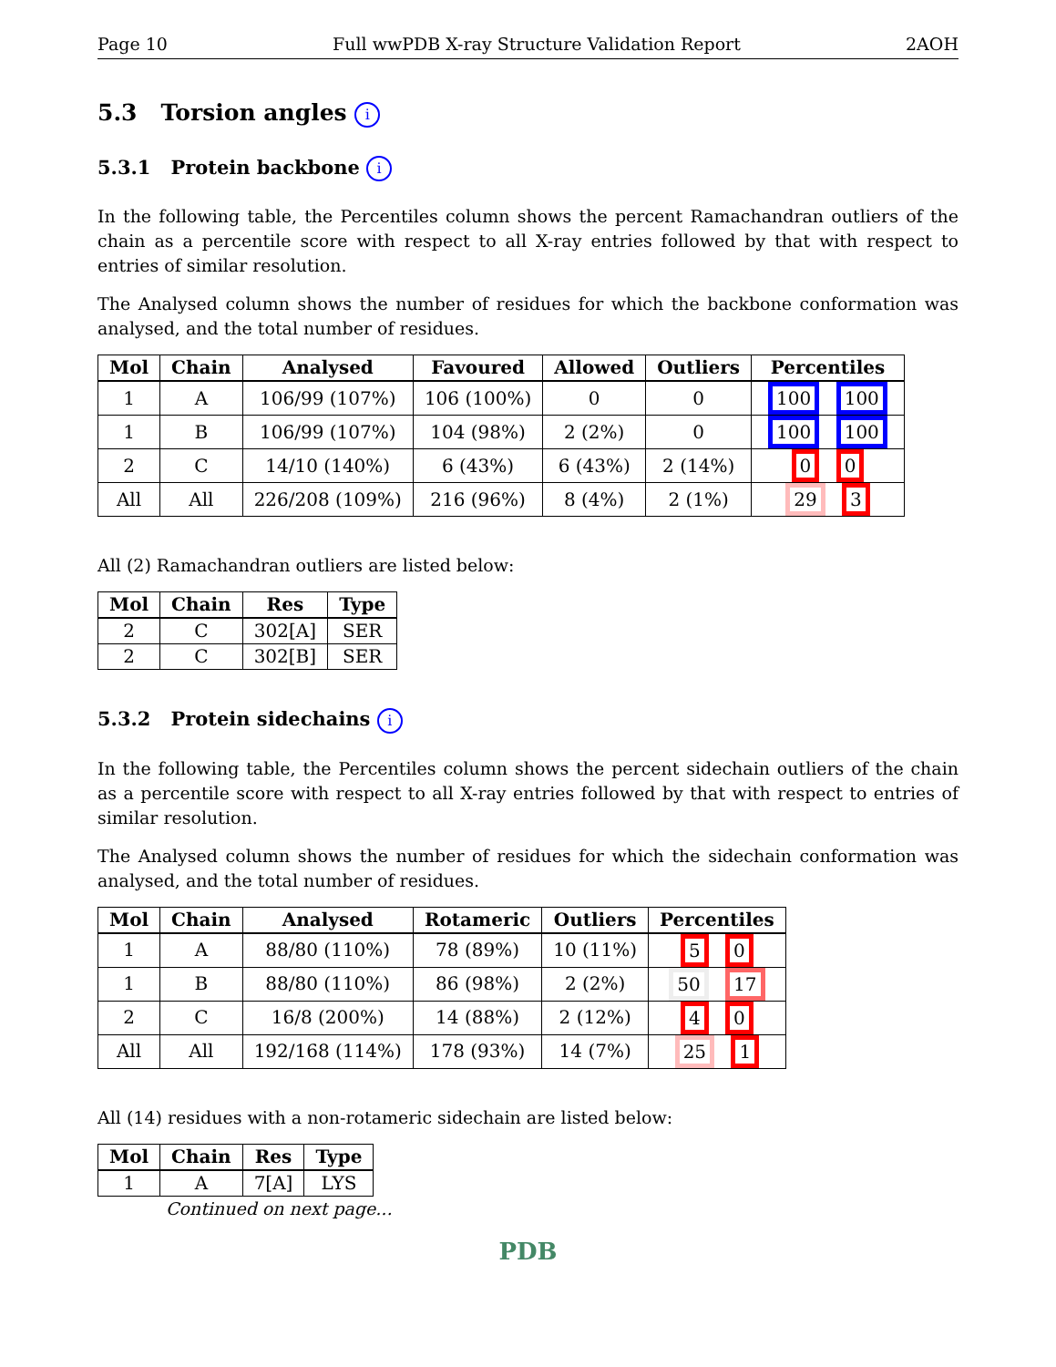Page 10 Full wwPDB X-ray Structure Validation Report 2AOH
5.3 Torsion angles i
5.3.1 Protein backbone i
In the following table, the Percentiles column shows the percent Ramachandran outliers of the chain as a percentile score with respect to all X-ray entries followed by that with respect to entries of similar resolution.
The Analysed column shows the number of residues for which the backbone conformation was analysed, and the total number of residues.
| Mol | Chain | Analysed | Favoured | Allowed | Outliers | Percentiles |
| --- | --- | --- | --- | --- | --- | --- |
| 1 | A | 106/99 (107%) | 106 (100%) | 0 | 0 | 100 100 |
| 1 | B | 106/99 (107%) | 104 (98%) | 2 (2%) | 0 | 100 100 |
| 2 | C | 14/10 (140%) | 6 (43%) | 6 (43%) | 2 (14%) | 0 0 |
| All | All | 226/208 (109%) | 216 (96%) | 8 (4%) | 2 (1%) | 29 3 |
All (2) Ramachandran outliers are listed below:
| Mol | Chain | Res | Type |
| --- | --- | --- | --- |
| 2 | C | 302[A] | SER |
| 2 | C | 302[B] | SER |
5.3.2 Protein sidechains i
In the following table, the Percentiles column shows the percent sidechain outliers of the chain as a percentile score with respect to all X-ray entries followed by that with respect to entries of similar resolution.
The Analysed column shows the number of residues for which the sidechain conformation was analysed, and the total number of residues.
| Mol | Chain | Analysed | Rotameric | Outliers | Percentiles |
| --- | --- | --- | --- | --- | --- |
| 1 | A | 88/80 (110%) | 78 (89%) | 10 (11%) | 5 0 |
| 1 | B | 88/80 (110%) | 86 (98%) | 2 (2%) | 50 17 |
| 2 | C | 16/8 (200%) | 14 (88%) | 2 (12%) | 4 0 |
| All | All | 192/168 (114%) | 178 (93%) | 14 (7%) | 25 1 |
All (14) residues with a non-rotameric sidechain are listed below:
| Mol | Chain | Res | Type |
| --- | --- | --- | --- |
| 1 | A | 7[A] | LYS |
Continued on next page...
PDB